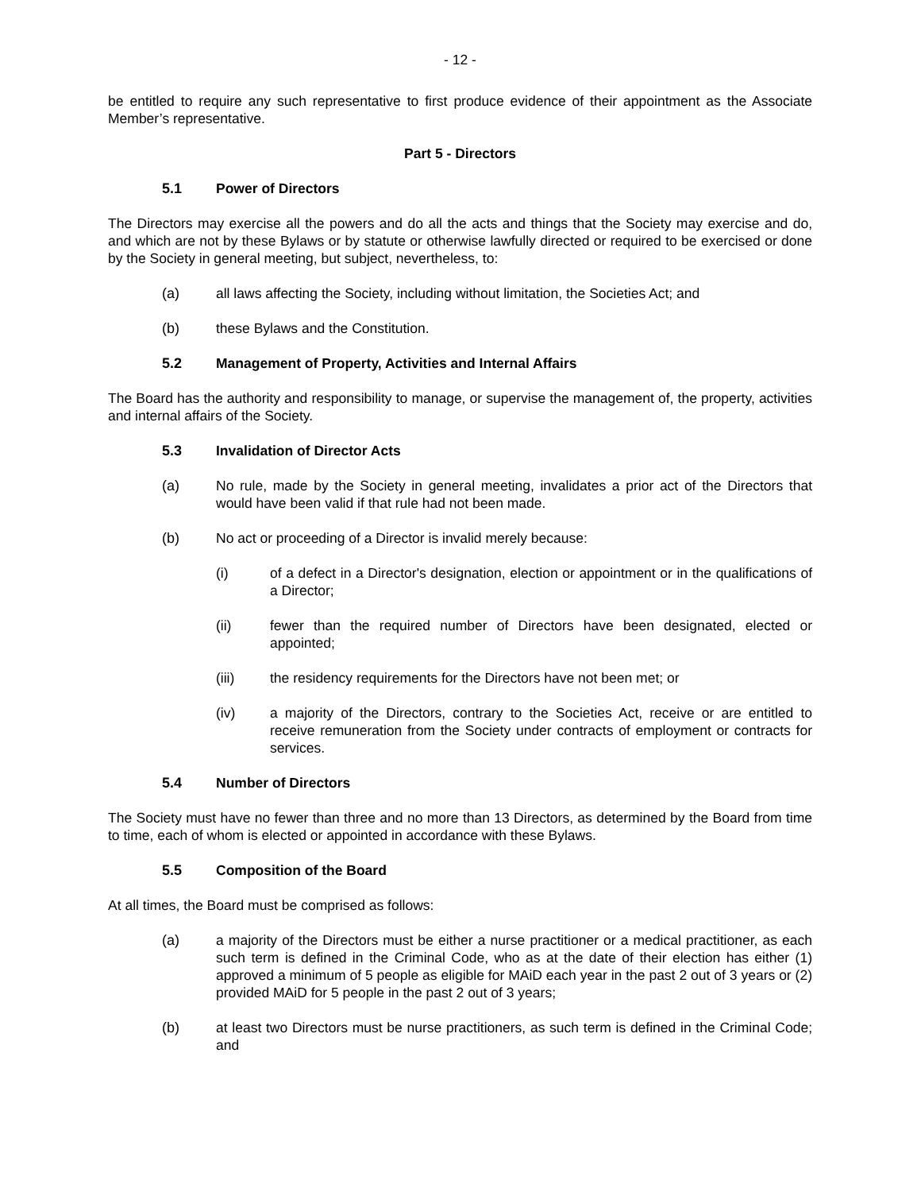- 12 -
be entitled to require any such representative to first produce evidence of their appointment as the Associate Member’s representative.
Part 5 - Directors
5.1 Power of Directors
The Directors may exercise all the powers and do all the acts and things that the Society may exercise and do, and which are not by these Bylaws or by statute or otherwise lawfully directed or required to be exercised or done by the Society in general meeting, but subject, nevertheless, to:
(a) all laws affecting the Society, including without limitation, the Societies Act; and
(b) these Bylaws and the Constitution.
5.2 Management of Property, Activities and Internal Affairs
The Board has the authority and responsibility to manage, or supervise the management of, the property, activities and internal affairs of the Society.
5.3 Invalidation of Director Acts
(a) No rule, made by the Society in general meeting, invalidates a prior act of the Directors that would have been valid if that rule had not been made.
(b) No act or proceeding of a Director is invalid merely because:
(i) of a defect in a Director's designation, election or appointment or in the qualifications of a Director;
(ii) fewer than the required number of Directors have been designated, elected or appointed;
(iii) the residency requirements for the Directors have not been met; or
(iv) a majority of the Directors, contrary to the Societies Act, receive or are entitled to receive remuneration from the Society under contracts of employment or contracts for services.
5.4 Number of Directors
The Society must have no fewer than three and no more than 13 Directors, as determined by the Board from time to time, each of whom is elected or appointed in accordance with these Bylaws.
5.5 Composition of the Board
At all times, the Board must be comprised as follows:
(a) a majority of the Directors must be either a nurse practitioner or a medical practitioner, as each such term is defined in the Criminal Code, who as at the date of their election has either (1) approved a minimum of 5 people as eligible for MAiD each year in the past 2 out of 3 years or (2) provided MAiD for 5 people in the past 2 out of 3 years;
(b) at least two Directors must be nurse practitioners, as such term is defined in the Criminal Code; and